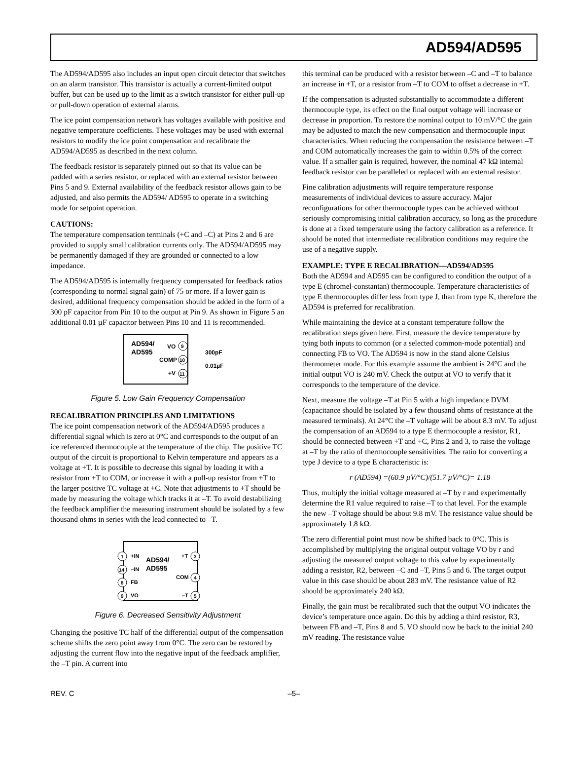AD594/AD595
The AD594/AD595 also includes an input open circuit detector that switches on an alarm transistor. This transistor is actually a current-limited output buffer, but can be used up to the limit as a switch transistor for either pull-up or pull-down operation of external alarms.
The ice point compensation network has voltages available with positive and negative temperature coefficients. These voltages may be used with external resistors to modify the ice point compensation and recalibrate the AD594/AD595 as described in the next column.
The feedback resistor is separately pinned out so that its value can be padded with a series resistor, or replaced with an external resistor between Pins 5 and 9. External availability of the feedback resistor allows gain to be adjusted, and also permits the AD594/ AD595 to operate in a switching mode for setpoint operation.
CAUTIONS:
The temperature compensation terminals (+C and –C) at Pins 2 and 6 are provided to supply small calibration currents only. The AD594/AD595 may be permanently damaged if they are grounded or connected to a low impedance.
The AD594/AD595 is internally frequency compensated for feedback ratios (corresponding to normal signal gain) of 75 or more. If a lower gain is desired, additional frequency compensation should be added in the form of a 300 pF capacitor from Pin 10 to the output at Pin 9. As shown in Figure 5 an additional 0.01 µF capacitor between Pins 10 and 11 is recommended.
AD594/
AD595
VO
COMP
+V
9
10
11
300pF
0.01µF
Figure 5. Low Gain Frequency Compensation
RECALIBRATION PRINCIPLES AND LIMITATIONS
The ice point compensation network of the AD594/AD595 produces a differential signal which is zero at 0°C and corresponds to the output of an ice referenced thermocouple at the temperature of the chip. The positive TC output of the circuit is proportional to Kelvin temperature and appears as a voltage at +T. It is possible to decrease this signal by loading it with a resistor from +T to COM, or increase it with a pull-up resistor from +T to the larger positive TC voltage at +C. Note that adjustments to +T should be made by measuring the voltage which tracks it at –T. To avoid destabilizing the feedback amplifier the measuring instrument should be isolated by a few thousand ohms in series with the lead connected to –T.
AD594/
AD595
1
+IN
14
–IN
8
FB
9
VO
3
+T
4
COM
5
–T
Figure 6. Decreased Sensitivity Adjustment
Changing the positive TC half of the differential output of the compensation scheme shifts the zero point away from 0°C. The zero can be restored by adjusting the current flow into the negative input of the feedback amplifier, the –T pin. A current into
this terminal can be produced with a resistor between –C and –T to balance an increase in +T, or a resistor from –T to COM to offset a decrease in +T.
If the compensation is adjusted substantially to accommodate a different thermocouple type, its effect on the final output voltage will increase or decrease in proportion. To restore the nominal output to 10 mV/°C the gain may be adjusted to match the new compensation and thermocouple input characteristics. When reducing the compensation the resistance between –T and COM automatically increases the gain to within 0.5% of the correct value. If a smaller gain is required, however, the nominal 47 kΩ internal feedback resistor can be paralleled or replaced with an external resistor.
Fine calibration adjustments will require temperature response measurements of individual devices to assure accuracy. Major reconfigurations for other thermocouple types can be achieved without seriously compromising initial calibration accuracy, so long as the procedure is done at a fixed temperature using the factory calibration as a reference. It should be noted that intermediate recalibration conditions may require the use of a negative supply.
EXAMPLE: TYPE E RECALIBRATION—AD594/AD595
Both the AD594 and AD595 can be configured to condition the output of a type E (chromel-constantan) thermocouple. Temperature characteristics of type E thermocouples differ less from type J, than from type K, therefore the AD594 is preferred for recalibration.
While maintaining the device at a constant temperature follow the recalibration steps given here. First, measure the device temperature by tying both inputs to common (or a selected common-mode potential) and connecting FB to VO. The AD594 is now in the stand alone Celsius thermometer mode. For this example assume the ambient is 24°C and the initial output VO is 240 mV. Check the output at VO to verify that it corresponds to the temperature of the device.
Next, measure the voltage –T at Pin 5 with a high impedance DVM (capacitance should be isolated by a few thousand ohms of resistance at the measured terminals). At 24°C the –T voltage will be about 8.3 mV. To adjust the compensation of an AD594 to a type E thermocouple a resistor, R1, should be connected between +T and +C, Pins 2 and 3, to raise the voltage at –T by the ratio of thermocouple sensitivities. The ratio for converting a type J device to a type E characteristic is:
r (AD594) =(60.9 µV/°C)/(51.7 µV/°C)= 1.18
Thus, multiply the initial voltage measured at –T by r and experimentally determine the R1 value required to raise –T to that level. For the example the new –T voltage should be about 9.8 mV. The resistance value should be approximately 1.8 kΩ.
The zero differential point must now be shifted back to 0°C. This is accomplished by multiplying the original output voltage VO by r and adjusting the measured output voltage to this value by experimentally adding a resistor, R2, between –C and –T, Pins 5 and 6. The target output value in this case should be about 283 mV. The resistance value of R2 should be approximately 240 kΩ.
Finally, the gain must be recalibrated such that the output VO indicates the device’s temperature once again. Do this by adding a third resistor, R3, between FB and –T, Pins 8 and 5. VO should now be back to the initial 240 mV reading. The resistance value
REV. C –5–